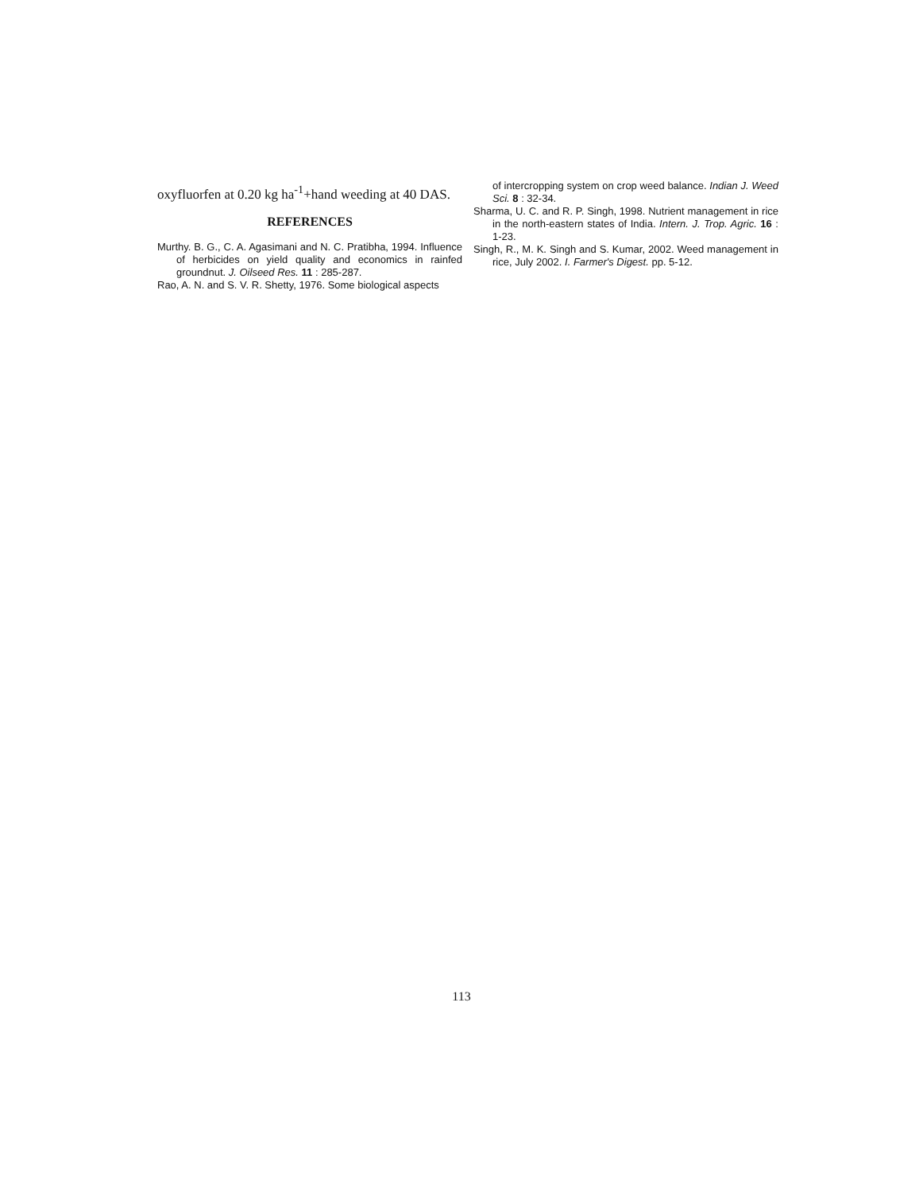oxyfluorfen at 0.20 kg ha<sup>-1</sup>+hand weeding at 40 DAS.
REFERENCES
Murthy. B. G., C. A. Agasimani and N. C. Pratibha, 1994. Influence of herbicides on yield quality and economics in rainfed groundnut. J. Oilseed Res. 11 : 285-287.
Rao, A. N. and S. V. R. Shetty, 1976. Some biological aspects
of intercropping system on crop weed balance. Indian J. Weed Sci. 8 : 32-34.
Sharma, U. C. and R. P. Singh, 1998. Nutrient management in rice in the north-eastern states of India. Intern. J. Trop. Agric. 16 : 1-23.
Singh, R., M. K. Singh and S. Kumar, 2002. Weed management in rice, July 2002. I. Farmer's Digest. pp. 5-12.
113